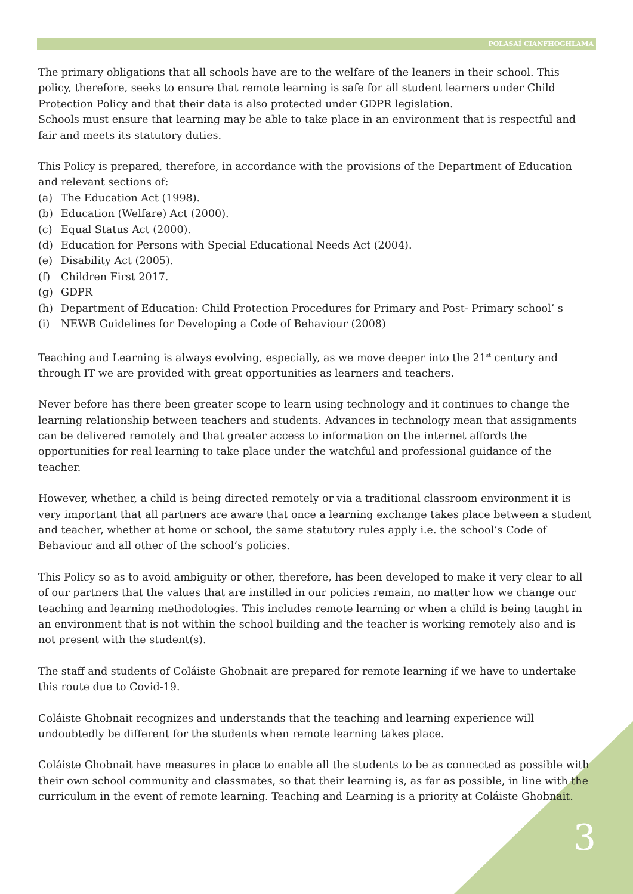POLASAÍ CIANFHOGHLAMA
The primary obligations that all schools have are to the welfare of the leaners in their school. This policy, therefore, seeks to ensure that remote learning is safe for all student learners under Child Protection Policy and that their data is also protected under GDPR legislation.
Schools must ensure that learning may be able to take place in an environment that is respectful and fair and meets its statutory duties.
This Policy is prepared, therefore, in accordance with the provisions of the Department of Education and relevant sections of:
(a) The Education Act (1998).
(b) Education (Welfare) Act (2000).
(c) Equal Status Act (2000).
(d) Education for Persons with Special Educational Needs Act (2004).
(e) Disability Act (2005).
(f) Children First 2017.
(g) GDPR
(h) Department of Education: Child Protection Procedures for Primary and Post- Primary school’ s
(i) NEWB Guidelines for Developing a Code of Behaviour (2008)
Teaching and Learning is always evolving, especially, as we move deeper into the 21<sup>st</sup> century and through IT we are provided with great opportunities as learners and teachers.
Never before has there been greater scope to learn using technology and it continues to change the learning relationship between teachers and students. Advances in technology mean that assignments can be delivered remotely and that greater access to information on the internet affords the opportunities for real learning to take place under the watchful and professional guidance of the teacher.
However, whether, a child is being directed remotely or via a traditional classroom environment it is very important that all partners are aware that once a learning exchange takes place between a student and teacher, whether at home or school, the same statutory rules apply i.e. the school’s Code of Behaviour and all other of the school’s policies.
This Policy so as to avoid ambiguity or other, therefore, has been developed to make it very clear to all of our partners that the values that are instilled in our policies remain, no matter how we change our teaching and learning methodologies. This includes remote learning or when a child is being taught in an environment that is not within the school building and the teacher is working remotely also and is not present with the student(s).
The staff and students of Coláiste Ghobnait are prepared for remote learning if we have to undertake this route due to Covid-19.
Coláiste Ghobnait recognizes and understands that the teaching and learning experience will undoubtedly be different for the students when remote learning takes place.
Coláiste Ghobnait have measures in place to enable all the students to be as connected as possible with their own school community and classmates, so that their learning is, as far as possible, in line with the curriculum in the event of remote learning. Teaching and Learning is a priority at Coláiste Ghobnait.
3